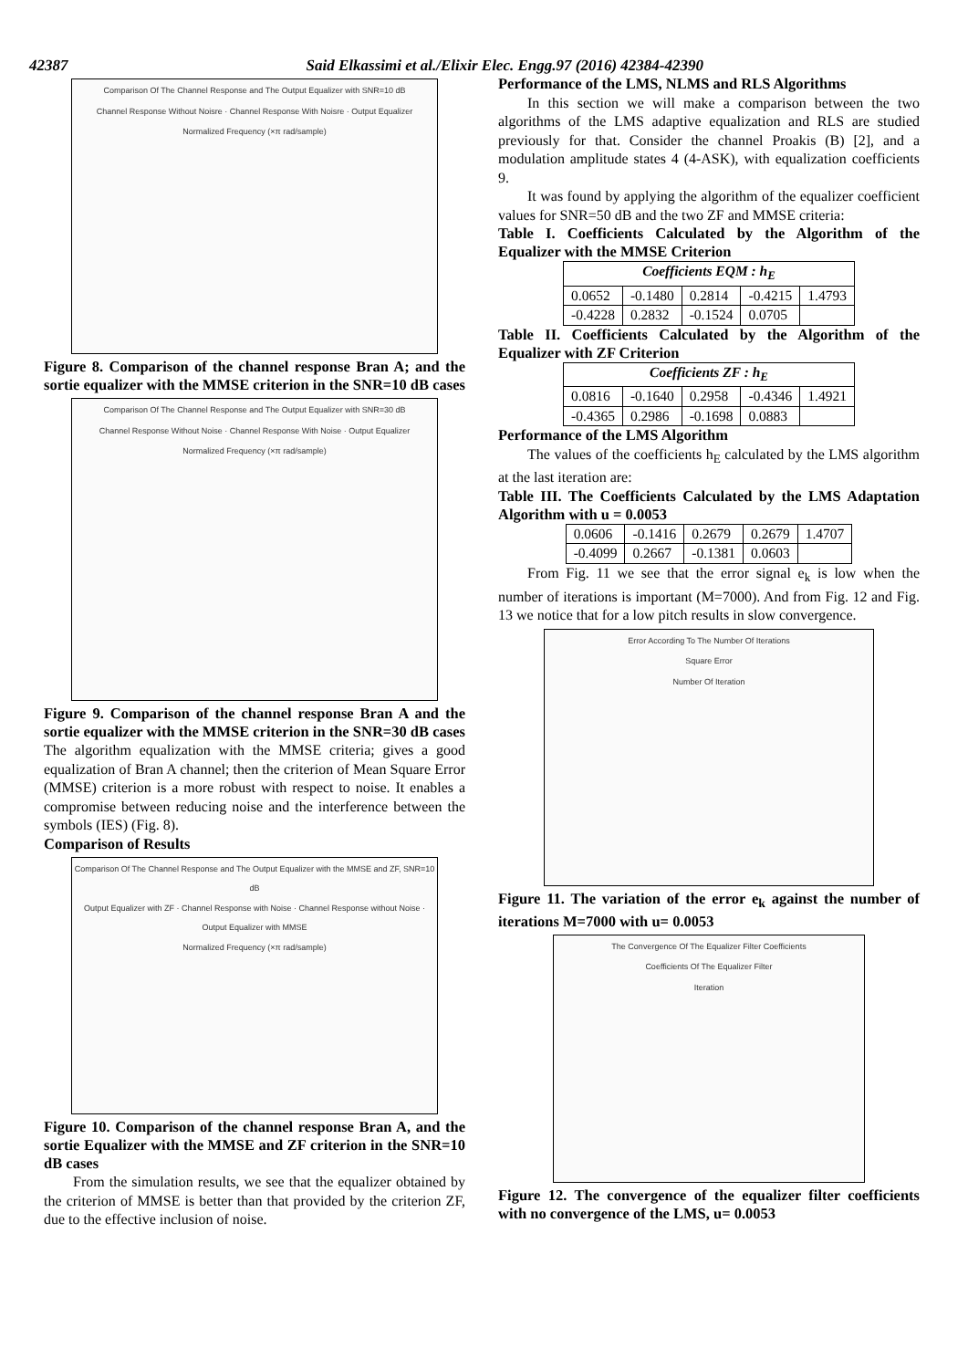42387 Said Elkassimi et al./Elixir Elec. Engg.97 (2016) 42384-42390
Comparison Of The Channel Response and The Output Equalizer with SNR=10 dB
Channel Response Without Noisre · Channel Response With Noisre · Output Equalizer
Normalized Frequency (×π rad/sample)
Figure 8. Comparison of the channel response Bran A; and the sortie equalizer with the MMSE criterion in the SNR=10 dB cases
Comparison Of The Channel Response and The Output Equalizer with SNR=30 dB
Channel Response Without Noise · Channel Response With Noise · Output Equalizer
Normalized Frequency (×π rad/sample)
Figure 9. Comparison of the channel response Bran A and the sortie equalizer with the MMSE criterion in the SNR=30 dB cases
The algorithm equalization with the MMSE criteria; gives a good equalization of Bran A channel; then the criterion of Mean Square Error (MMSE) criterion is a more robust with respect to noise. It enables a compromise between reducing noise and the interference between the symbols (IES) (Fig. 8).
Comparison of Results
Comparison Of The Channel Response and The Output Equalizer with the MMSE and ZF, SNR=10 dB
Output Equalizer with ZF · Channel Response with Noise · Channel Response without Noise · Output Equalizer with MMSE
Normalized Frequency (×π rad/sample)
Figure 10. Comparison of the channel response Bran A, and the sortie Equalizer with the MMSE and ZF criterion in the SNR=10 dB cases
From the simulation results, we see that the equalizer obtained by the criterion of MMSE is better than that provided by the criterion ZF, due to the effective inclusion of noise.
Performance of the LMS, NLMS and RLS Algorithms
In this section we will make a comparison between the two algorithms of the LMS adaptive equalization and RLS are studied previously for that. Consider the channel Proakis (B) [2], and a modulation amplitude states 4 (4-ASK), with equalization coefficients 9.
It was found by applying the algorithm of the equalizer coefficient values for SNR=50 dB and the two ZF and MMSE criteria:
Table I. Coefficients Calculated by the Algorithm of the Equalizer with the MMSE Criterion
| Coefficients EQM : h<sub>E</sub> | | | | |
| --- | --- | --- | --- | --- |
| 0.0652 | -0.1480 | 0.2814 | -0.4215 | 1.4793 |
| -0.4228 | 0.2832 | -0.1524 | 0.0705 | |
Table II. Coefficients Calculated by the Algorithm of the Equalizer with ZF Criterion
| Coefficients ZF : h<sub>E</sub> | | | | |
| --- | --- | --- | --- | --- |
| 0.0816 | -0.1640 | 0.2958 | -0.4346 | 1.4921 |
| -0.4365 | 0.2986 | -0.1698 | 0.0883 | |
Performance of the LMS Algorithm
The values of the coefficients h<sub>E</sub> calculated by the LMS algorithm at the last iteration are:
Table III. The Coefficients Calculated by the LMS Adaptation Algorithm with u = 0.0053
| 0.0606 | -0.1416 | 0.2679 | 0.2679 | 1.4707 |
| -0.4099 | 0.2667 | -0.1381 | 0.0603 | |
From Fig. 11 we see that the error signal e<sub>k</sub> is low when the number of iterations is important (M=7000). And from Fig. 12 and Fig. 13 we notice that for a low pitch results in slow convergence.
Error According To The Number Of Iterations
Square Error
Number Of Iteration
Figure 11. The variation of the error e<sub>k</sub> against the number of iterations M=7000 with u= 0.0053
The Convergence Of The Equalizer Filter Coefficients
Coefficients Of The Equalizer Filter
Iteration
Figure 12. The convergence of the equalizer filter coefficients with no convergence of the LMS, u= 0.0053